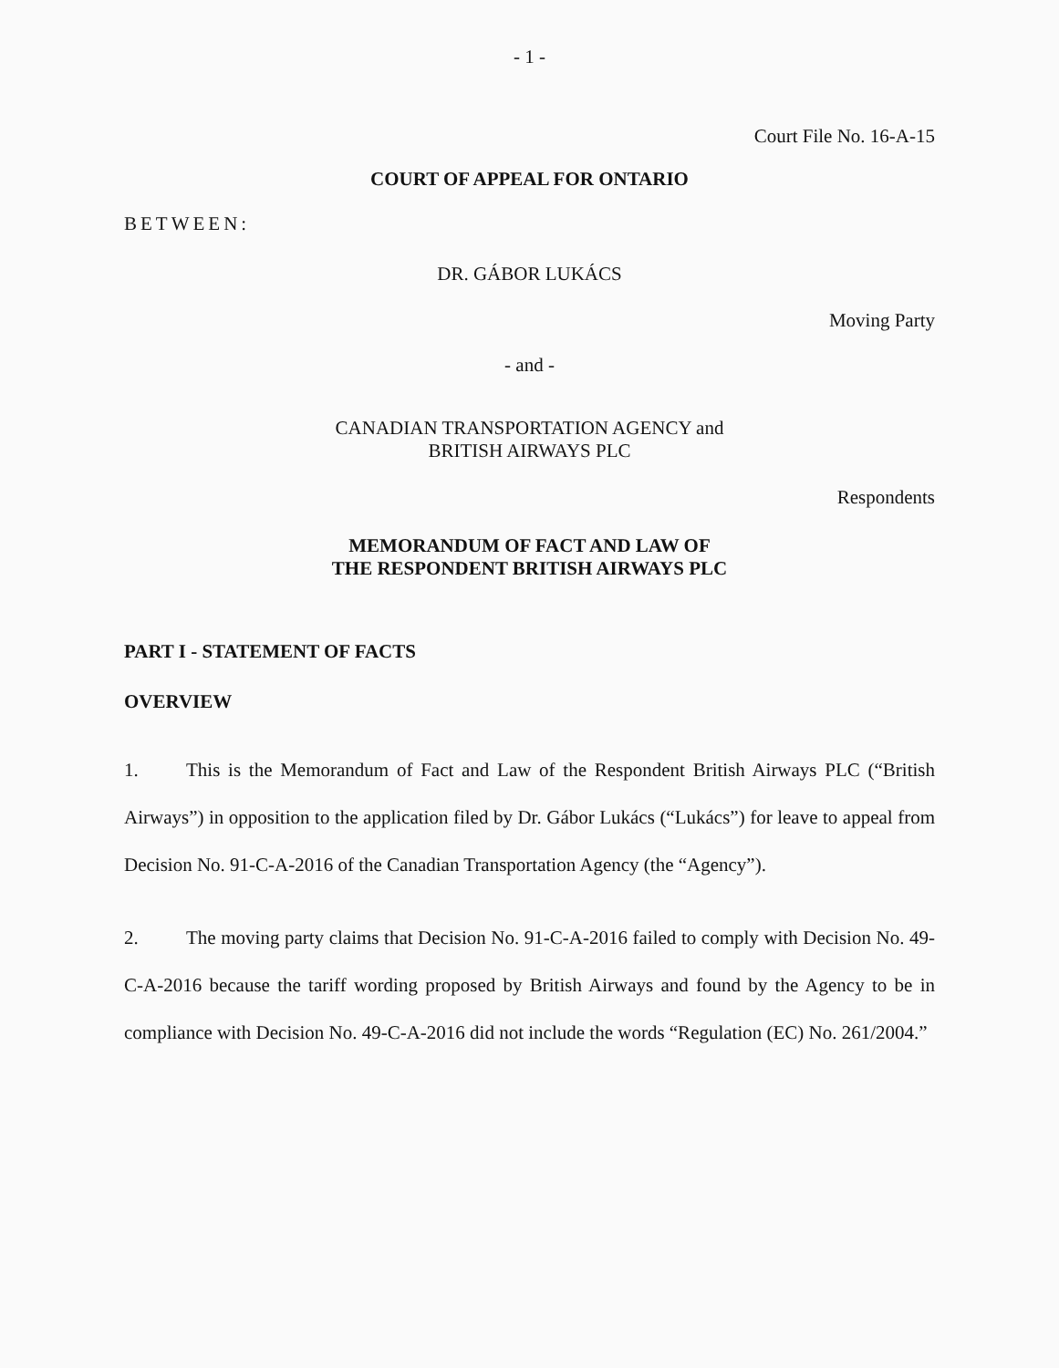- 1 -
Court File No. 16-A-15
COURT OF APPEAL FOR ONTARIO
BETWEEN:
DR. GÁBOR LUKÁCS
Moving Party
- and -
CANADIAN TRANSPORTATION AGENCY and
BRITISH AIRWAYS PLC
Respondents
MEMORANDUM OF FACT AND LAW OF
THE RESPONDENT BRITISH AIRWAYS PLC
PART I - STATEMENT OF FACTS
OVERVIEW
1. This is the Memorandum of Fact and Law of the Respondent British Airways PLC (“British Airways”) in opposition to the application filed by Dr. Gábor Lukács (“Lukács”) for leave to appeal from Decision No. 91-C-A-2016 of the Canadian Transportation Agency (the “Agency”).
2. The moving party claims that Decision No. 91-C-A-2016 failed to comply with Decision No. 49-C-A-2016 because the tariff wording proposed by British Airways and found by the Agency to be in compliance with Decision No. 49-C-A-2016 did not include the words “Regulation (EC) No. 261/2004.”